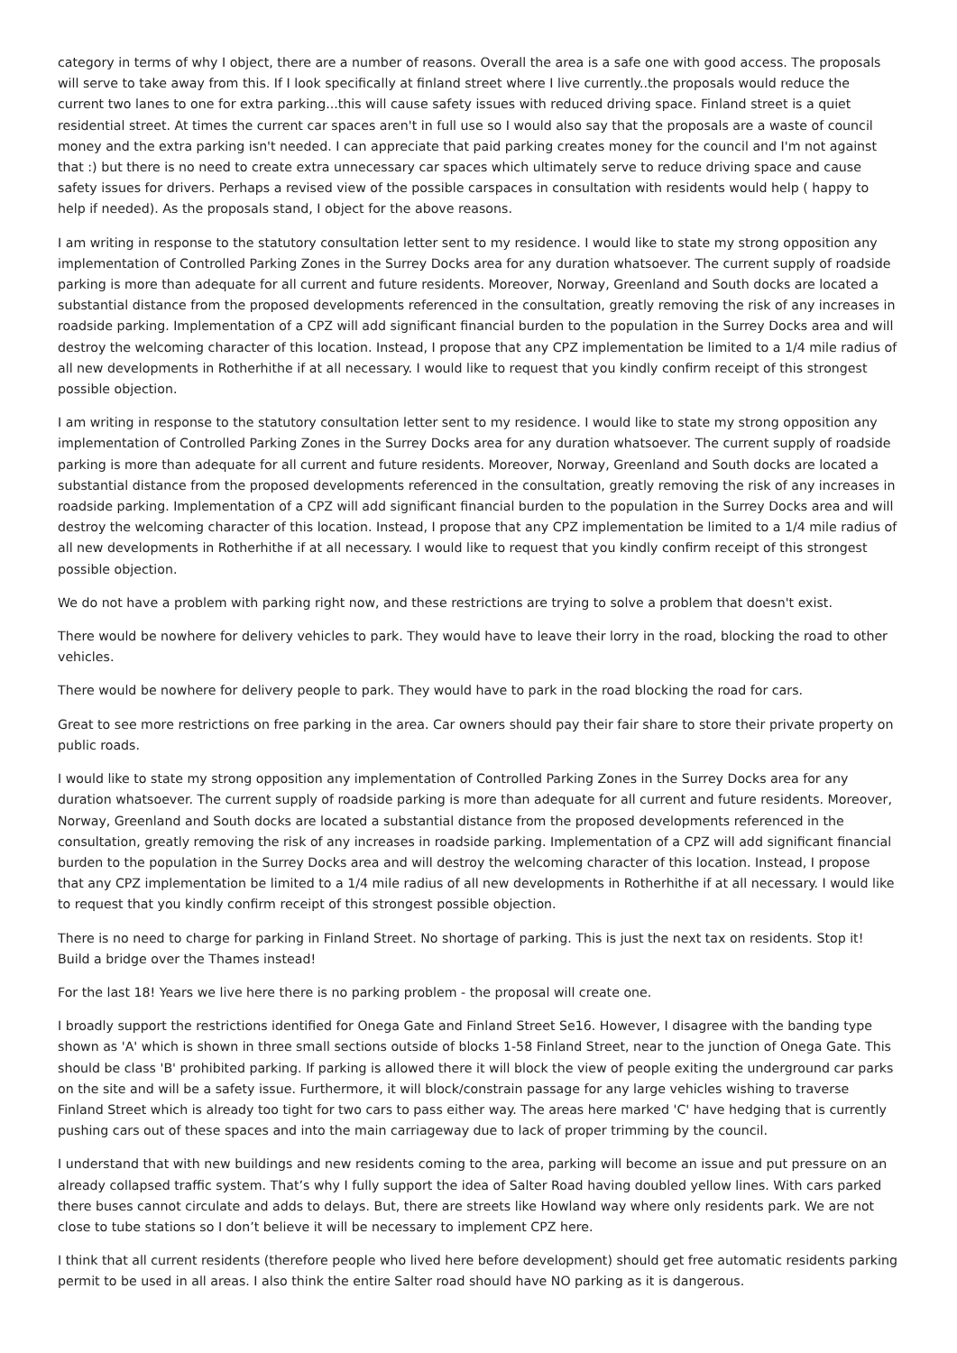category in terms of why I object, there are a number of reasons. Overall the area is a safe one with good access. The proposals will serve to take away from this. If I look specifically at finland street where I live currently..the proposals would reduce the current two lanes to one for extra parking...this will cause safety issues with reduced driving space. Finland street is a quiet residential street. At times the current car spaces aren't in full use so I would also say that the proposals are a waste of council money and the extra parking isn't needed. I can appreciate that paid parking creates money for the council and I'm not against that :) but there is no need to create extra unnecessary car spaces which ultimately serve to reduce driving space and cause safety issues for drivers. Perhaps a revised view of the possible carspaces in consultation with residents would help ( happy to help if needed). As the proposals stand, I object for the above reasons.
I am writing in response to the statutory consultation letter sent to my residence. I would like to state my strong opposition any implementation of Controlled Parking Zones in the Surrey Docks area for any duration whatsoever. The current supply of roadside parking is more than adequate for all current and future residents. Moreover, Norway, Greenland and South docks are located a substantial distance from the proposed developments referenced in the consultation, greatly removing the risk of any increases in roadside parking. Implementation of a CPZ will add significant financial burden to the population in the Surrey Docks area and will destroy the welcoming character of this location. Instead, I propose that any CPZ implementation be limited to a 1/4 mile radius of all new developments in Rotherhithe if at all necessary. I would like to request that you kindly confirm receipt of this strongest possible objection.
I am writing in response to the statutory consultation letter sent to my residence. I would like to state my strong opposition any implementation of Controlled Parking Zones in the Surrey Docks area for any duration whatsoever. The current supply of roadside parking is more than adequate for all current and future residents. Moreover, Norway, Greenland and South docks are located a substantial distance from the proposed developments referenced in the consultation, greatly removing the risk of any increases in roadside parking. Implementation of a CPZ will add significant financial burden to the population in the Surrey Docks area and will destroy the welcoming character of this location. Instead, I propose that any CPZ implementation be limited to a 1/4 mile radius of all new developments in Rotherhithe if at all necessary. I would like to request that you kindly confirm receipt of this strongest possible objection.
We do not have a problem with parking right now, and these restrictions are trying to solve a problem that doesn't exist.
There would be nowhere for delivery vehicles to park. They would have to leave their lorry in the road, blocking the road to other vehicles.
There would be nowhere for delivery people to park. They would have to park in the road blocking the road for cars.
Great to see more restrictions on free parking in the area. Car owners should pay their fair share to store their private property on public roads.
I would like to state my strong opposition any implementation of Controlled Parking Zones in the Surrey Docks area for any duration whatsoever. The current supply of roadside parking is more than adequate for all current and future residents. Moreover, Norway, Greenland and South docks are located a substantial distance from the proposed developments referenced in the consultation, greatly removing the risk of any increases in roadside parking. Implementation of a CPZ will add significant financial burden to the population in the Surrey Docks area and will destroy the welcoming character of this location. Instead, I propose that any CPZ implementation be limited to a 1/4 mile radius of all new developments in Rotherhithe if at all necessary. I would like to request that you kindly confirm receipt of this strongest possible objection.
There is no need to charge for parking in Finland Street. No shortage of parking. This is just the next tax on residents. Stop it! Build a bridge over the Thames instead!
For the last 18! Years we live here there is no parking problem - the proposal will create one.
I broadly support the restrictions identified for Onega Gate and Finland Street Se16. However, I disagree with the banding type shown as 'A' which is shown in three small sections outside of blocks 1-58 Finland Street, near to the junction of Onega Gate. This should be class 'B' prohibited parking. If parking is allowed there it will block the view of people exiting the underground car parks on the site and will be a safety issue. Furthermore, it will block/constrain passage for any large vehicles wishing to traverse Finland Street which is already too tight for two cars to pass either way. The areas here marked 'C' have hedging that is currently pushing cars out of these spaces and into the main carriageway due to lack of proper trimming by the council.
I understand that with new buildings and new residents coming to the area, parking will become an issue and put pressure on an already collapsed traffic system. That’s why I fully support the idea of Salter Road having doubled yellow lines. With cars parked there buses cannot circulate and adds to delays. But, there are streets like Howland way where only residents park. We are not close to tube stations so I don’t believe it will be necessary to implement CPZ here.
I think that all current residents (therefore people who lived here before development) should get free automatic residents parking permit to be used in all areas. I also think the entire Salter road should have NO parking as it is dangerous.